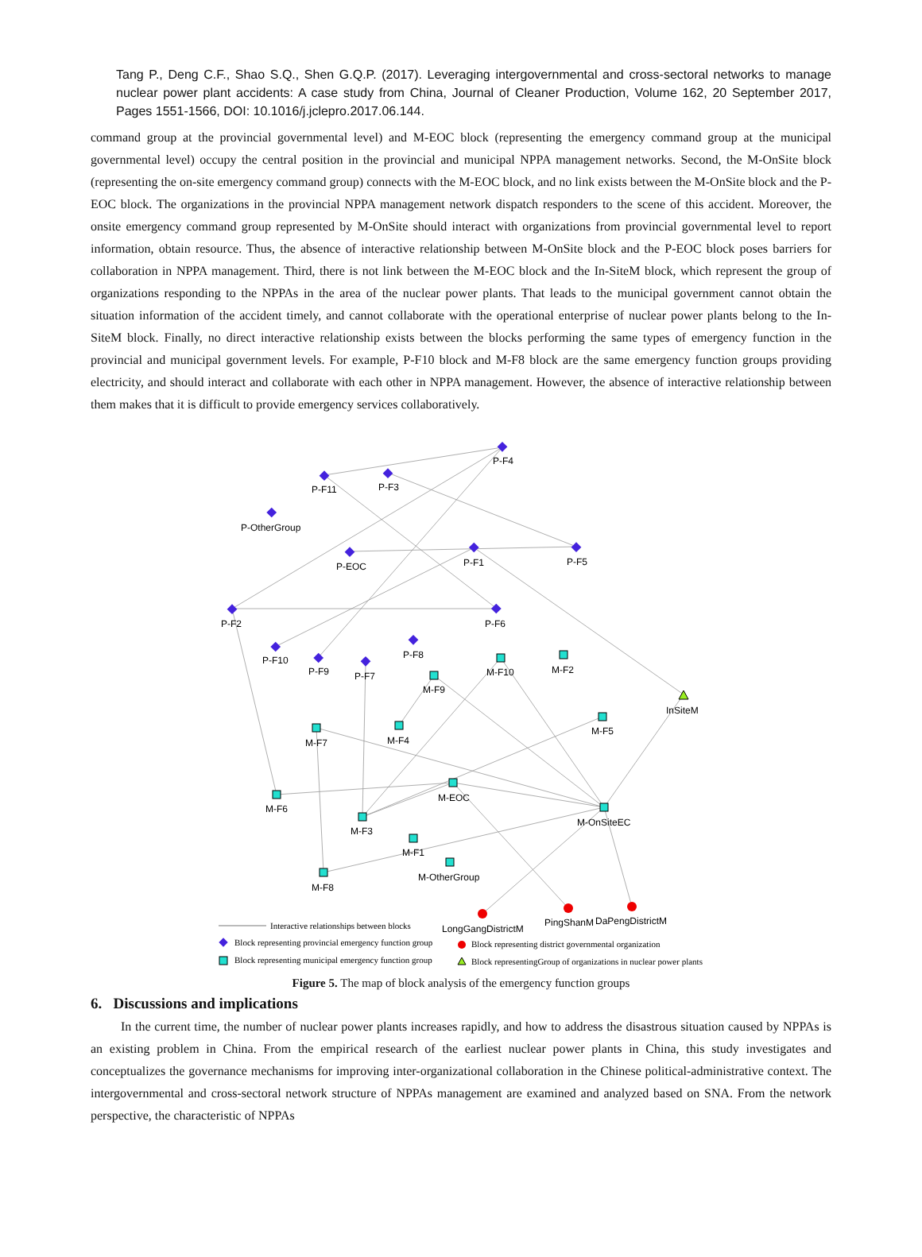Tang P., Deng C.F., Shao S.Q., Shen G.Q.P. (2017). Leveraging intergovernmental and cross-sectoral networks to manage nuclear power plant accidents: A case study from China, Journal of Cleaner Production, Volume 162, 20 September 2017, Pages 1551-1566, DOI: 10.1016/j.jclepro.2017.06.144.
command group at the provincial governmental level) and M-EOC block (representing the emergency command group at the municipal governmental level) occupy the central position in the provincial and municipal NPPA management networks. Second, the M-OnSite block (representing the on-site emergency command group) connects with the M-EOC block, and no link exists between the M-OnSite block and the P-EOC block. The organizations in the provincial NPPA management network dispatch responders to the scene of this accident. Moreover, the onsite emergency command group represented by M-OnSite should interact with organizations from provincial governmental level to report information, obtain resource. Thus, the absence of interactive relationship between M-OnSite block and the P-EOC block poses barriers for collaboration in NPPA management. Third, there is not link between the M-EOC block and the In-SiteM block, which represent the group of organizations responding to the NPPAs in the area of the nuclear power plants. That leads to the municipal government cannot obtain the situation information of the accident timely, and cannot collaborate with the operational enterprise of nuclear power plants belong to the In-SiteM block. Finally, no direct interactive relationship exists between the blocks performing the same types of emergency function in the provincial and municipal government levels. For example, P-F10 block and M-F8 block are the same emergency function groups providing electricity, and should interact and collaborate with each other in NPPA management. However, the absence of interactive relationship between them makes that it is difficult to provide emergency services collaboratively.
P-F4
P-F11
P-F3
P-OtherGroup
P-EOC
P-F1
P-F5
P-F2
P-F6
P-F8
P-F10
P-F9
P-F7
M-F10
M-F2
M-F9
InSiteM
M-F5
M-F7
M-F4
M-EOC
M-F6
M-F3
M-OnSiteEC
M-F1
M-OtherGroup
M-F8
LongGangDistrictM
PingShanM
DaPengDistrictM
Interactive relationships between blocks
Block representing provincial emergency function group
Block representing municipal emergency function group
Block representing district governmental organization
Block representingGroup of organizations in nuclear power plants
Figure 5. The map of block analysis of the emergency function groups
6. Discussions and implications
In the current time, the number of nuclear power plants increases rapidly, and how to address the disastrous situation caused by NPPAs is an existing problem in China. From the empirical research of the earliest nuclear power plants in China, this study investigates and conceptualizes the governance mechanisms for improving inter-organizational collaboration in the Chinese political-administrative context. The intergovernmental and cross-sectoral network structure of NPPAs management are examined and analyzed based on SNA. From the network perspective, the characteristic of NPPAs